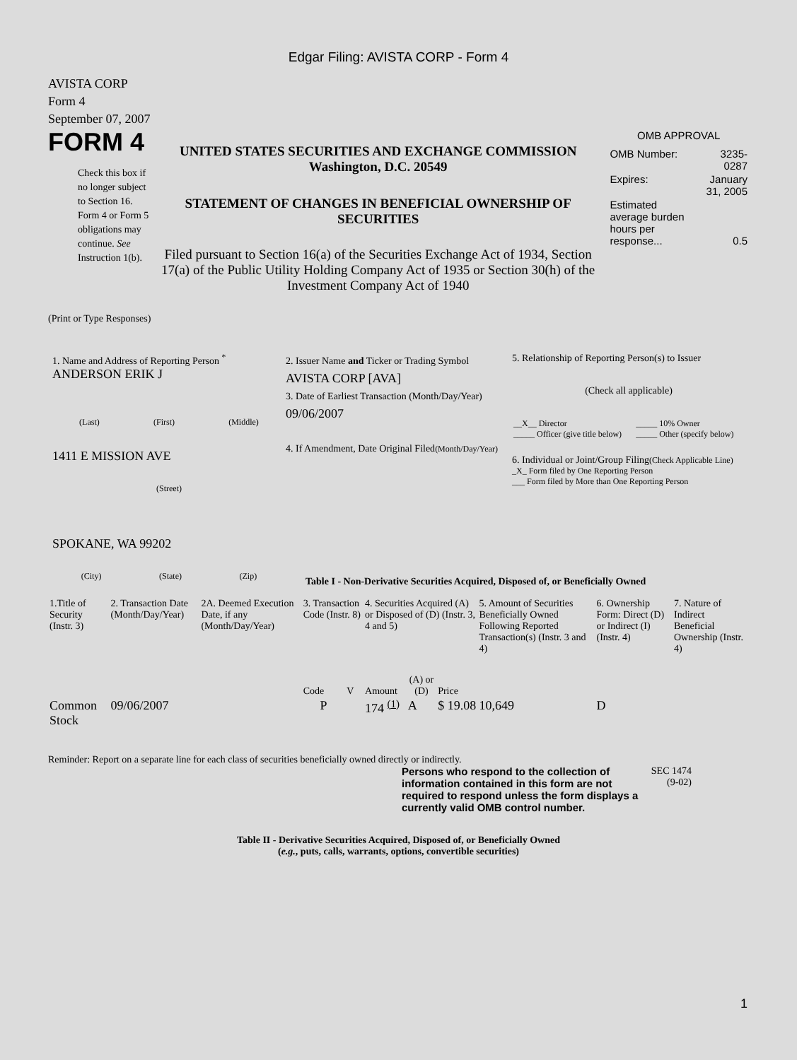Edgar Filing: AVISTA CORP - Form 4
AVISTA CORP
Form 4
September 07, 2007
FORM 4
Check this box if no longer subject to Section 16. Form 4 or Form 5 obligations may continue. See Instruction 1(b).
UNITED STATES SECURITIES AND EXCHANGE COMMISSION
Washington, D.C. 20549
STATEMENT OF CHANGES IN BENEFICIAL OWNERSHIP OF SECURITIES
Filed pursuant to Section 16(a) of the Securities Exchange Act of 1934, Section 17(a) of the Public Utility Holding Company Act of 1935 or Section 30(h) of the Investment Company Act of 1940
OMB APPROVAL
| OMB Number: | 3235-0287 |
| Expires: | January 31, 2005 |
| Estimated average burden hours per response... | 0.5 |
(Print or Type Responses)
1. Name and Address of Reporting Person <sup>*</sup>
ANDERSON ERIK J
(Last) (First) (Middle)
1411 E MISSION AVE
(Street)
SPOKANE, WA 99202
(City) (State) (Zip)
2. Issuer Name and Ticker or Trading Symbol
AVISTA CORP [AVA]
3. Date of Earliest Transaction (Month/Day/Year)
09/06/2007
4. If Amendment, Date Original Filed(Month/Day/Year)
5. Relationship of Reporting Person(s) to Issuer
(Check all applicable)
| __X__ Director _____ Officer (give title below) | _____ 10% Owner _____ Other (specify below) |
6. Individual or Joint/Group Filing(Check Applicable Line)
_X_ Form filed by One Reporting Person
___ Form filed by More than One Reporting Person
Table I - Non-Derivative Securities Acquired, Disposed of, or Beneficially Owned
| 1.Title of Security (Instr. 3) | 2. Transaction Date (Month/Day/Year) | 2A. Deemed Execution Date, if any (Month/Day/Year) | 3. Transaction Code (Instr. 8) | | 4. Securities Acquired (A) or Disposed of (D) (Instr. 3, 4 and 5) | | | 5. Amount of Securities Beneficially Owned Following Reported Transaction(s) (Instr. 3 and 4) | 6. Ownership Form: Direct (D) or Indirect (I) (Instr. 4) | 7. Nature of Indirect Beneficial Ownership (Instr. 4) |
| --- | --- | --- | --- | --- | --- | --- | --- | --- | --- | --- |
| | | | Code | V | Amount | (A) or (D) | Price | | | |
| Common Stock | 09/06/2007 | | P | | 174 <sup>(1)</sup> | A | $ 19.08 | 10,649 | D | |
Reminder: Report on a separate line for each class of securities beneficially owned directly or indirectly.
Persons who respond to the collection of information contained in this form are not required to respond unless the form displays a currently valid OMB control number.
SEC 1474 (9-02)
Table II - Derivative Securities Acquired, Disposed of, or Beneficially Owned
(e.g., puts, calls, warrants, options, convertible securities)
1